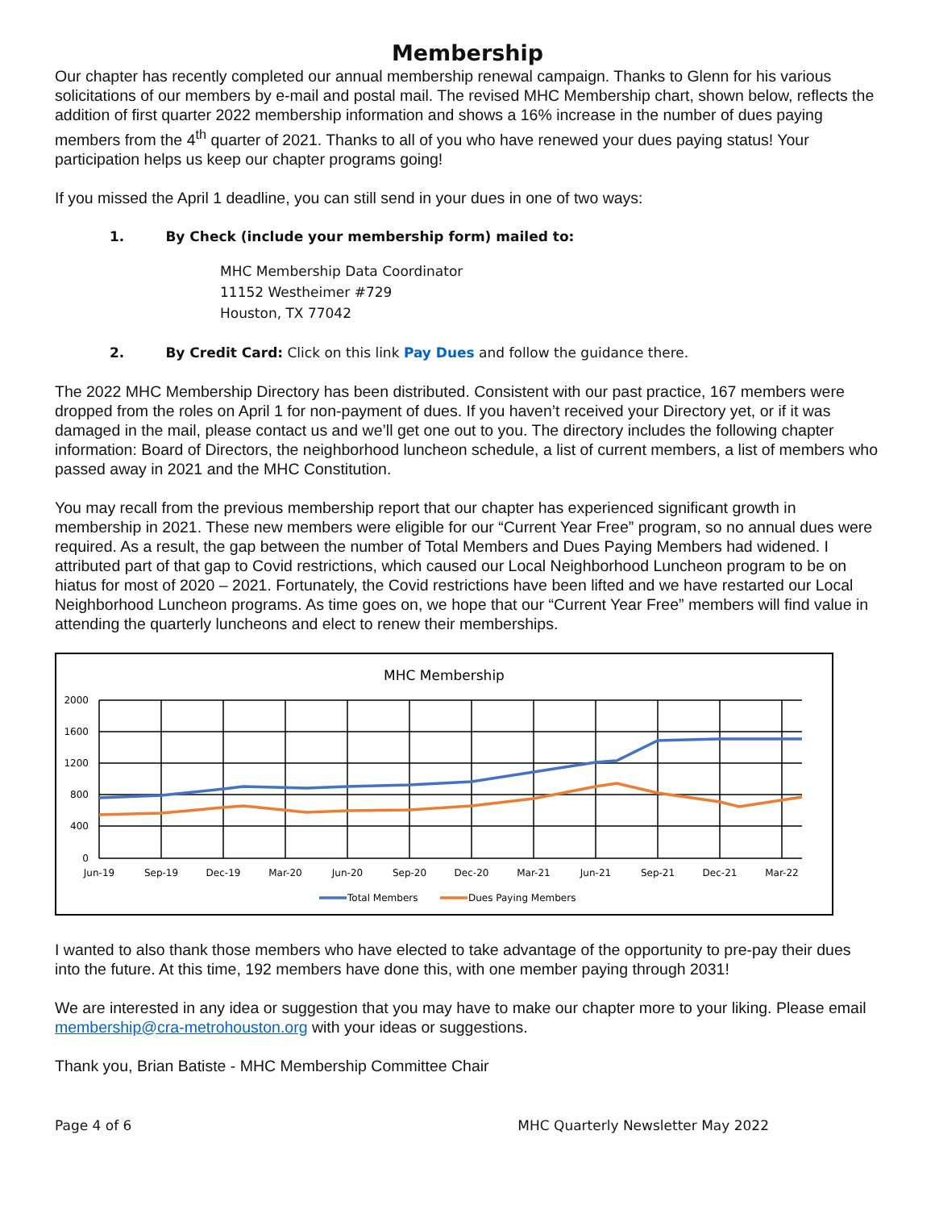Membership
Our chapter has recently completed our annual membership renewal campaign. Thanks to Glenn for his various solicitations of our members by e-mail and postal mail. The revised MHC Membership chart, shown below, reflects the addition of first quarter 2022 membership information and shows a 16% increase in the number of dues paying members from the 4<sup>th</sup> quarter of 2021. Thanks to all of you who have renewed your dues paying status! Your participation helps us keep our chapter programs going!
If you missed the April 1 deadline, you can still send in your dues in one of two ways:
1. By Check (include your membership form) mailed to:
MHC Membership Data Coordinator
11152 Westheimer #729
Houston, TX 77042
2. By Credit Card: Click on this link Pay Dues and follow the guidance there.
The 2022 MHC Membership Directory has been distributed. Consistent with our past practice, 167 members were dropped from the roles on April 1 for non-payment of dues. If you haven’t received your Directory yet, or if it was damaged in the mail, please contact us and we’ll get one out to you. The directory includes the following chapter information: Board of Directors, the neighborhood luncheon schedule, a list of current members, a list of members who passed away in 2021 and the MHC Constitution.
You may recall from the previous membership report that our chapter has experienced significant growth in membership in 2021. These new members were eligible for our “Current Year Free” program, so no annual dues were required. As a result, the gap between the number of Total Members and Dues Paying Members had widened. I attributed part of that gap to Covid restrictions, which caused our Local Neighborhood Luncheon program to be on hiatus for most of 2020 – 2021. Fortunately, the Covid restrictions have been lifted and we have restarted our Local Neighborhood Luncheon programs. As time goes on, we hope that our “Current Year Free” members will find value in attending the quarterly luncheons and elect to renew their memberships.
MHC Membership
2000
1600
1200
800
400
0
Jun-19
Sep-19
Dec-19
Mar-20
Jun-20
Sep-20
Dec-20
Mar-21
Jun-21
Sep-21
Dec-21
Mar-22
Total Members
Dues Paying Members
I wanted to also thank those members who have elected to take advantage of the opportunity to pre-pay their dues into the future. At this time, 192 members have done this, with one member paying through 2031!
We are interested in any idea or suggestion that you may have to make our chapter more to your liking. Please email membership@cra-metrohouston.org with your ideas or suggestions.
Thank you, Brian Batiste - MHC Membership Committee Chair
Page 4 of 6 MHC Quarterly Newsletter May 2022